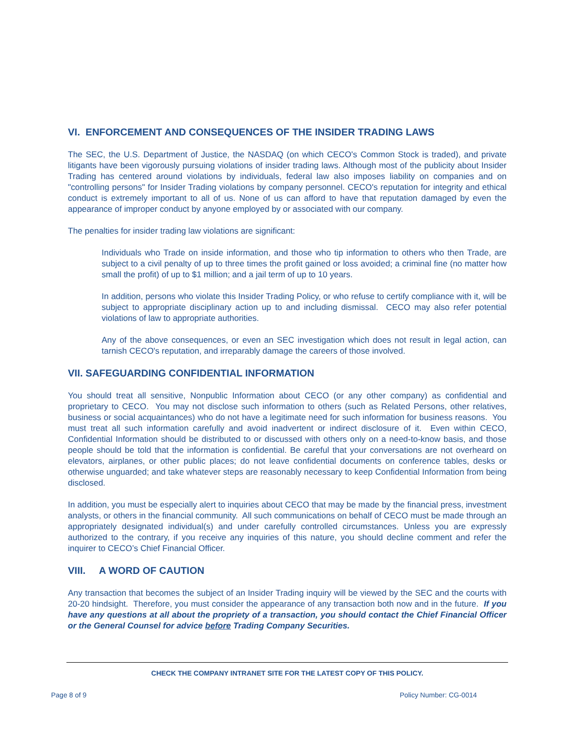VI. ENFORCEMENT AND CONSEQUENCES OF THE INSIDER TRADING LAWS
The SEC, the U.S. Department of Justice, the NASDAQ (on which CECO's Common Stock is traded), and private litigants have been vigorously pursuing violations of insider trading laws. Although most of the publicity about Insider Trading has centered around violations by individuals, federal law also imposes liability on companies and on "controlling persons" for Insider Trading violations by company personnel. CECO's reputation for integrity and ethical conduct is extremely important to all of us. None of us can afford to have that reputation damaged by even the appearance of improper conduct by anyone employed by or associated with our company.
The penalties for insider trading law violations are significant:
Individuals who Trade on inside information, and those who tip information to others who then Trade, are subject to a civil penalty of up to three times the profit gained or loss avoided; a criminal fine (no matter how small the profit) of up to $1 million; and a jail term of up to 10 years.
In addition, persons who violate this Insider Trading Policy, or who refuse to certify compliance with it, will be subject to appropriate disciplinary action up to and including dismissal. CECO may also refer potential violations of law to appropriate authorities.
Any of the above consequences, or even an SEC investigation which does not result in legal action, can tarnish CECO's reputation, and irreparably damage the careers of those involved.
VII. SAFEGUARDING CONFIDENTIAL INFORMATION
You should treat all sensitive, Nonpublic Information about CECO (or any other company) as confidential and proprietary to CECO. You may not disclose such information to others (such as Related Persons, other relatives, business or social acquaintances) who do not have a legitimate need for such information for business reasons. You must treat all such information carefully and avoid inadvertent or indirect disclosure of it. Even within CECO, Confidential Information should be distributed to or discussed with others only on a need-to-know basis, and those people should be told that the information is confidential. Be careful that your conversations are not overheard on elevators, airplanes, or other public places; do not leave confidential documents on conference tables, desks or otherwise unguarded; and take whatever steps are reasonably necessary to keep Confidential Information from being disclosed.
In addition, you must be especially alert to inquiries about CECO that may be made by the financial press, investment analysts, or others in the financial community. All such communications on behalf of CECO must be made through an appropriately designated individual(s) and under carefully controlled circumstances. Unless you are expressly authorized to the contrary, if you receive any inquiries of this nature, you should decline comment and refer the inquirer to CECO’s Chief Financial Officer.
VIII. A WORD OF CAUTION
Any transaction that becomes the subject of an Insider Trading inquiry will be viewed by the SEC and the courts with 20-20 hindsight. Therefore, you must consider the appearance of any transaction both now and in the future. If you have any questions at all about the propriety of a transaction, you should contact the Chief Financial Officer or the General Counsel for advice before Trading Company Securities.
CHECK THE COMPANY INTRANET SITE FOR THE LATEST COPY OF THIS POLICY.
Page 8 of 9 Policy Number: CG-0014